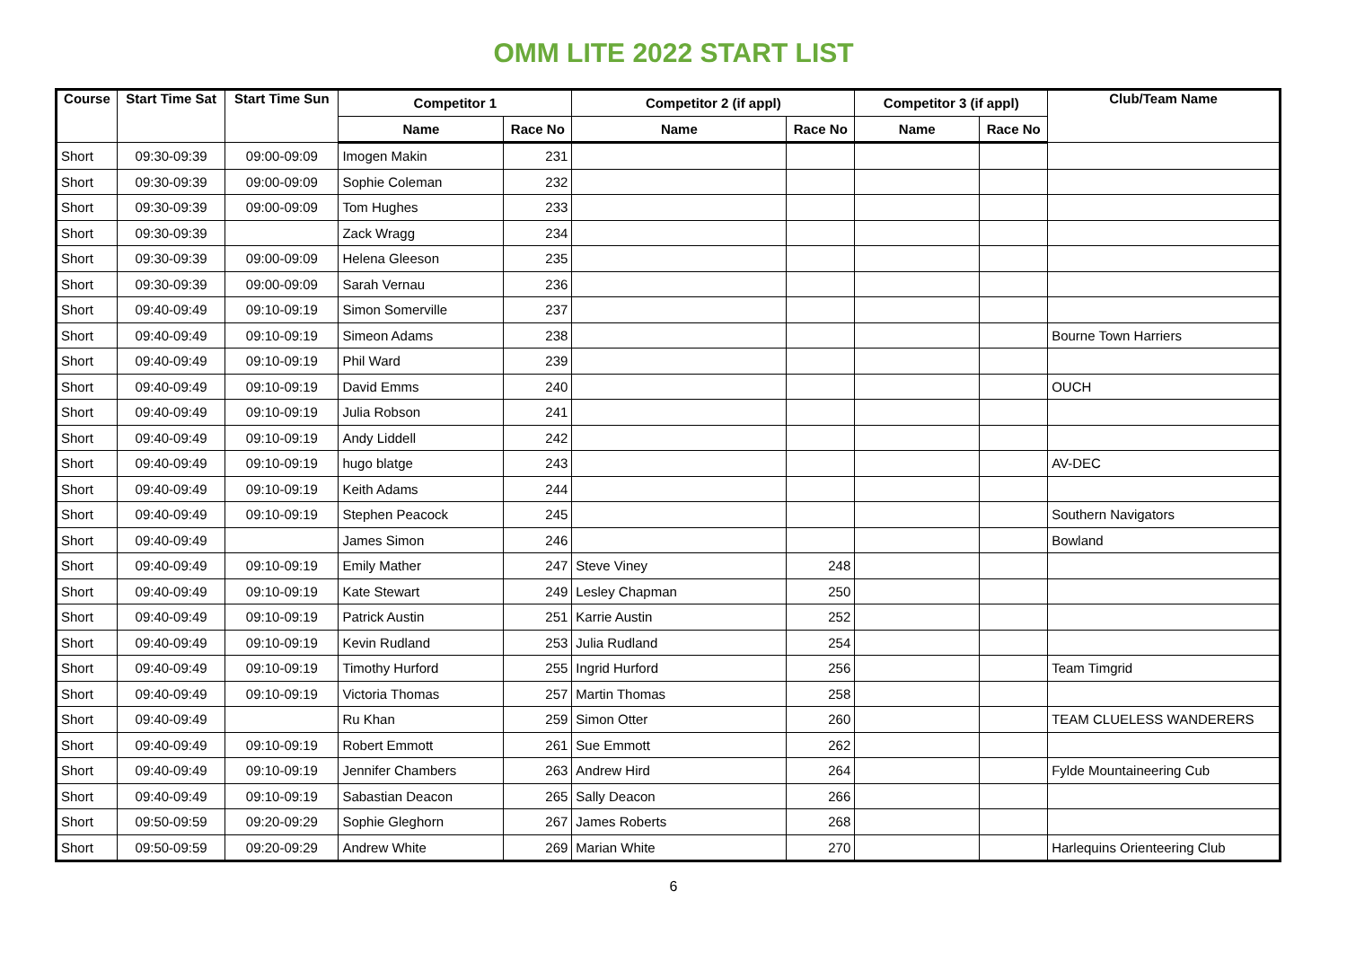OMM LITE 2022 START LIST
| Course | Start Time Sat | Start Time Sun | Competitor 1 | | Competitor 2 (if appl) | | Competitor 3 (if appl) | | Club/Team Name |
| --- | --- | --- | --- | --- | --- | --- | --- | --- | --- |
| | | | Name | Race No | Name | Race No | Name | Race No | |
| Short | 09:30-09:39 | 09:00-09:09 | Imogen Makin | 231 | | | | | |
| Short | 09:30-09:39 | 09:00-09:09 | Sophie Coleman | 232 | | | | | |
| Short | 09:30-09:39 | 09:00-09:09 | Tom Hughes | 233 | | | | | |
| Short | 09:30-09:39 | | Zack Wragg | 234 | | | | | |
| Short | 09:30-09:39 | 09:00-09:09 | Helena Gleeson | 235 | | | | | |
| Short | 09:30-09:39 | 09:00-09:09 | Sarah Vernau | 236 | | | | | |
| Short | 09:40-09:49 | 09:10-09:19 | Simon Somerville | 237 | | | | | |
| Short | 09:40-09:49 | 09:10-09:19 | Simeon Adams | 238 | | | | | Bourne Town Harriers |
| Short | 09:40-09:49 | 09:10-09:19 | Phil Ward | 239 | | | | | |
| Short | 09:40-09:49 | 09:10-09:19 | David Emms | 240 | | | | | OUCH |
| Short | 09:40-09:49 | 09:10-09:19 | Julia Robson | 241 | | | | | |
| Short | 09:40-09:49 | 09:10-09:19 | Andy Liddell | 242 | | | | | |
| Short | 09:40-09:49 | 09:10-09:19 | hugo blatge | 243 | | | | | AV-DEC |
| Short | 09:40-09:49 | 09:10-09:19 | Keith Adams | 244 | | | | | |
| Short | 09:40-09:49 | 09:10-09:19 | Stephen Peacock | 245 | | | | | Southern Navigators |
| Short | 09:40-09:49 | | James Simon | 246 | | | | | Bowland |
| Short | 09:40-09:49 | 09:10-09:19 | Emily Mather | 247 | Steve Viney | 248 | | | |
| Short | 09:40-09:49 | 09:10-09:19 | Kate Stewart | 249 | Lesley Chapman | 250 | | | |
| Short | 09:40-09:49 | 09:10-09:19 | Patrick Austin | 251 | Karrie Austin | 252 | | | |
| Short | 09:40-09:49 | 09:10-09:19 | Kevin Rudland | 253 | Julia Rudland | 254 | | | |
| Short | 09:40-09:49 | 09:10-09:19 | Timothy Hurford | 255 | Ingrid Hurford | 256 | | | Team Timgrid |
| Short | 09:40-09:49 | 09:10-09:19 | Victoria Thomas | 257 | Martin Thomas | 258 | | | |
| Short | 09:40-09:49 | | Ru Khan | 259 | Simon Otter | 260 | | | TEAM CLUELESS WANDERERS |
| Short | 09:40-09:49 | 09:10-09:19 | Robert Emmott | 261 | Sue Emmott | 262 | | | |
| Short | 09:40-09:49 | 09:10-09:19 | Jennifer Chambers | 263 | Andrew Hird | 264 | | | Fylde Mountaineering Cub |
| Short | 09:40-09:49 | 09:10-09:19 | Sabastian Deacon | 265 | Sally Deacon | 266 | | | |
| Short | 09:50-09:59 | 09:20-09:29 | Sophie Gleghorn | 267 | James Roberts | 268 | | | |
| Short | 09:50-09:59 | 09:20-09:29 | Andrew White | 269 | Marian White | 270 | | | Harlequins Orienteering Club |
6